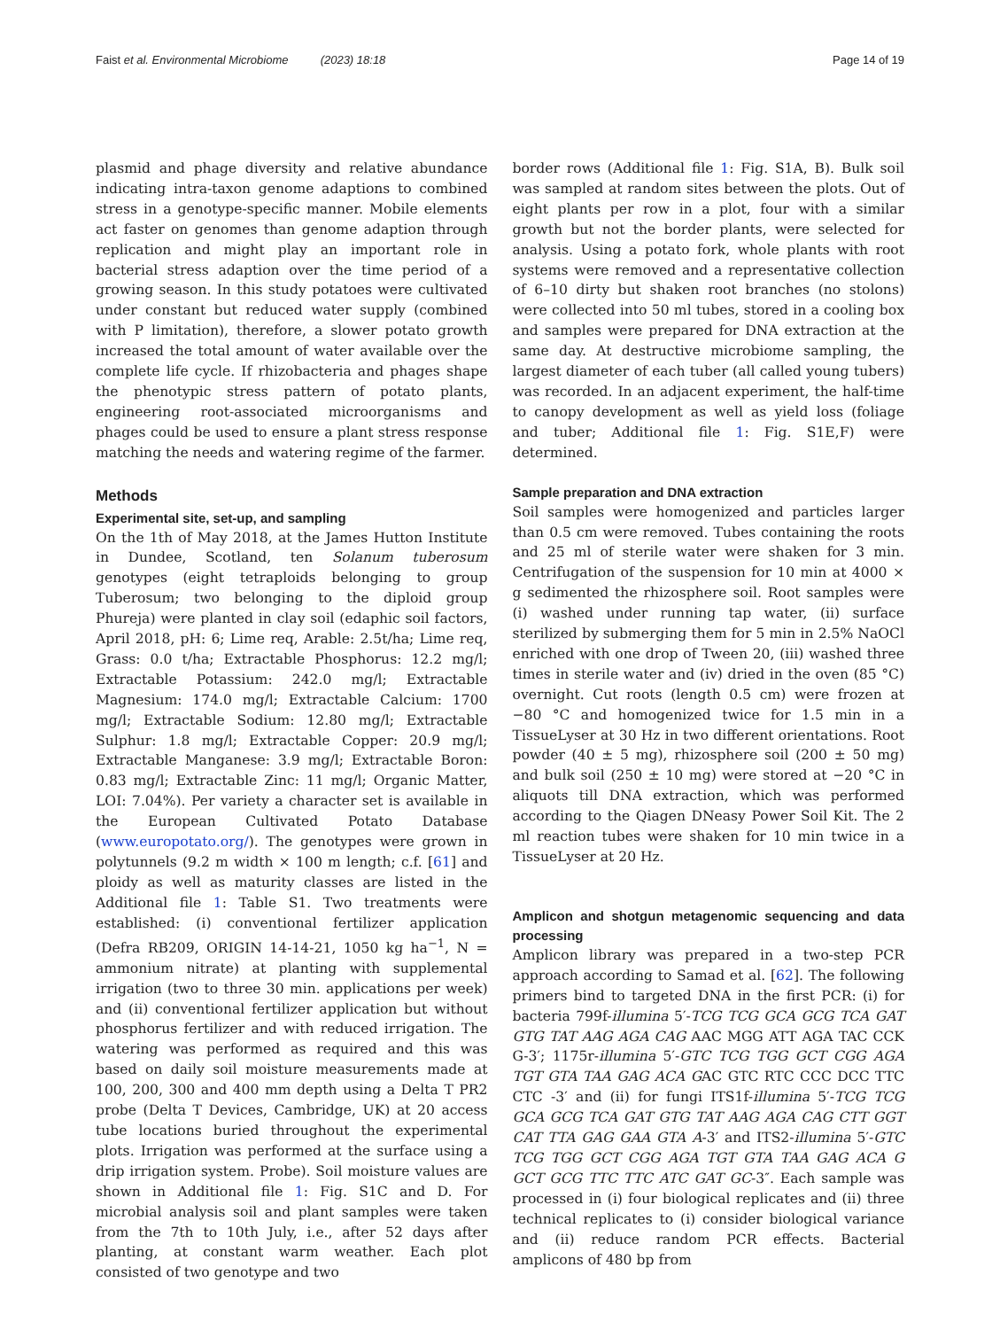Faist et al. Environmental Microbiome (2023) 18:18 Page 14 of 19
plasmid and phage diversity and relative abundance indicating intra-taxon genome adaptions to combined stress in a genotype-specific manner. Mobile elements act faster on genomes than genome adaption through replication and might play an important role in bacterial stress adaption over the time period of a growing season. In this study potatoes were cultivated under constant but reduced water supply (combined with P limitation), therefore, a slower potato growth increased the total amount of water available over the complete life cycle. If rhizobacteria and phages shape the phenotypic stress pattern of potato plants, engineering root-associated microorganisms and phages could be used to ensure a plant stress response matching the needs and watering regime of the farmer.
Methods
Experimental site, set-up, and sampling
On the 1th of May 2018, at the James Hutton Institute in Dundee, Scotland, ten Solanum tuberosum genotypes (eight tetraploids belonging to group Tuberosum; two belonging to the diploid group Phureja) were planted in clay soil (edaphic soil factors, April 2018, pH: 6; Lime req, Arable: 2.5t/ha; Lime req, Grass: 0.0 t/ha; Extractable Phosphorus: 12.2 mg/l; Extractable Potassium: 242.0 mg/l; Extractable Magnesium: 174.0 mg/l; Extractable Calcium: 1700 mg/l; Extractable Sodium: 12.80 mg/l; Extractable Sulphur: 1.8 mg/l; Extractable Copper: 20.9 mg/l; Extractable Manganese: 3.9 mg/l; Extractable Boron: 0.83 mg/l; Extractable Zinc: 11 mg/l; Organic Matter, LOI: 7.04%). Per variety a character set is available in the European Cultivated Potato Database (www.europotato.org/). The genotypes were grown in polytunnels (9.2 m width × 100 m length; c.f. [61] and ploidy as well as maturity classes are listed in the Additional file 1: Table S1. Two treatments were established: (i) conventional fertilizer application (Defra RB209, ORIGIN 14-14-21, 1050 kg ha<sup>−1</sup>, N = ammonium nitrate) at planting with supplemental irrigation (two to three 30 min. applications per week) and (ii) conventional fertilizer application but without phosphorus fertilizer and with reduced irrigation. The watering was performed as required and this was based on daily soil moisture measurements made at 100, 200, 300 and 400 mm depth using a Delta T PR2 probe (Delta T Devices, Cambridge, UK) at 20 access tube locations buried throughout the experimental plots. Irrigation was performed at the surface using a drip irrigation system. Probe). Soil moisture values are shown in Additional file 1: Fig. S1C and D. For microbial analysis soil and plant samples were taken from the 7th to 10th July, i.e., after 52 days after planting, at constant warm weather. Each plot consisted of two genotype and two
border rows (Additional file 1: Fig. S1A, B). Bulk soil was sampled at random sites between the plots. Out of eight plants per row in a plot, four with a similar growth but not the border plants, were selected for analysis. Using a potato fork, whole plants with root systems were removed and a representative collection of 6–10 dirty but shaken root branches (no stolons) were collected into 50 ml tubes, stored in a cooling box and samples were prepared for DNA extraction at the same day. At destructive microbiome sampling, the largest diameter of each tuber (all called young tubers) was recorded. In an adjacent experiment, the half-time to canopy development as well as yield loss (foliage and tuber; Additional file 1: Fig. S1E,F) were determined.
Sample preparation and DNA extraction
Soil samples were homogenized and particles larger than 0.5 cm were removed. Tubes containing the roots and 25 ml of sterile water were shaken for 3 min. Centrifugation of the suspension for 10 min at 4000 × g sedimented the rhizosphere soil. Root samples were (i) washed under running tap water, (ii) surface sterilized by submerging them for 5 min in 2.5% NaOCl enriched with one drop of Tween 20, (iii) washed three times in sterile water and (iv) dried in the oven (85 °C) overnight. Cut roots (length 0.5 cm) were frozen at −80 °C and homogenized twice for 1.5 min in a TissueLyser at 30 Hz in two different orientations. Root powder (40 ± 5 mg), rhizosphere soil (200 ± 50 mg) and bulk soil (250 ± 10 mg) were stored at −20 °C in aliquots till DNA extraction, which was performed according to the Qiagen DNeasy Power Soil Kit. The 2 ml reaction tubes were shaken for 10 min twice in a TissueLyser at 20 Hz.
Amplicon and shotgun metagenomic sequencing and data processing
Amplicon library was prepared in a two-step PCR approach according to Samad et al. [62]. The following primers bind to targeted DNA in the first PCR: (i) for bacteria 799f-illumina 5′-TCG TCG GCA GCG TCA GAT GTG TAT AAG AGA CAG AAC MGG ATT AGA TAC CCK G-3′; 1175r-illumina 5′-GTC TCG TGG GCT CGG AGA TGT GTA TAA GAG ACA GAC GTC RTC CCC DCC TTC CTC -3′ and (ii) for fungi ITS1f-illumina 5′-TCG TCG GCA GCG TCA GAT GTG TAT AAG AGA CAG CTT GGT CAT TTA GAG GAA GTA A-3′ and ITS2-illumina 5′-GTC TCG TGG GCT CGG AGA TGT GTA TAA GAG ACA G GCT GCG TTC TTC ATC GAT GC-3″. Each sample was processed in (i) four biological replicates and (ii) three technical replicates to (i) consider biological variance and (ii) reduce random PCR effects. Bacterial amplicons of 480 bp from